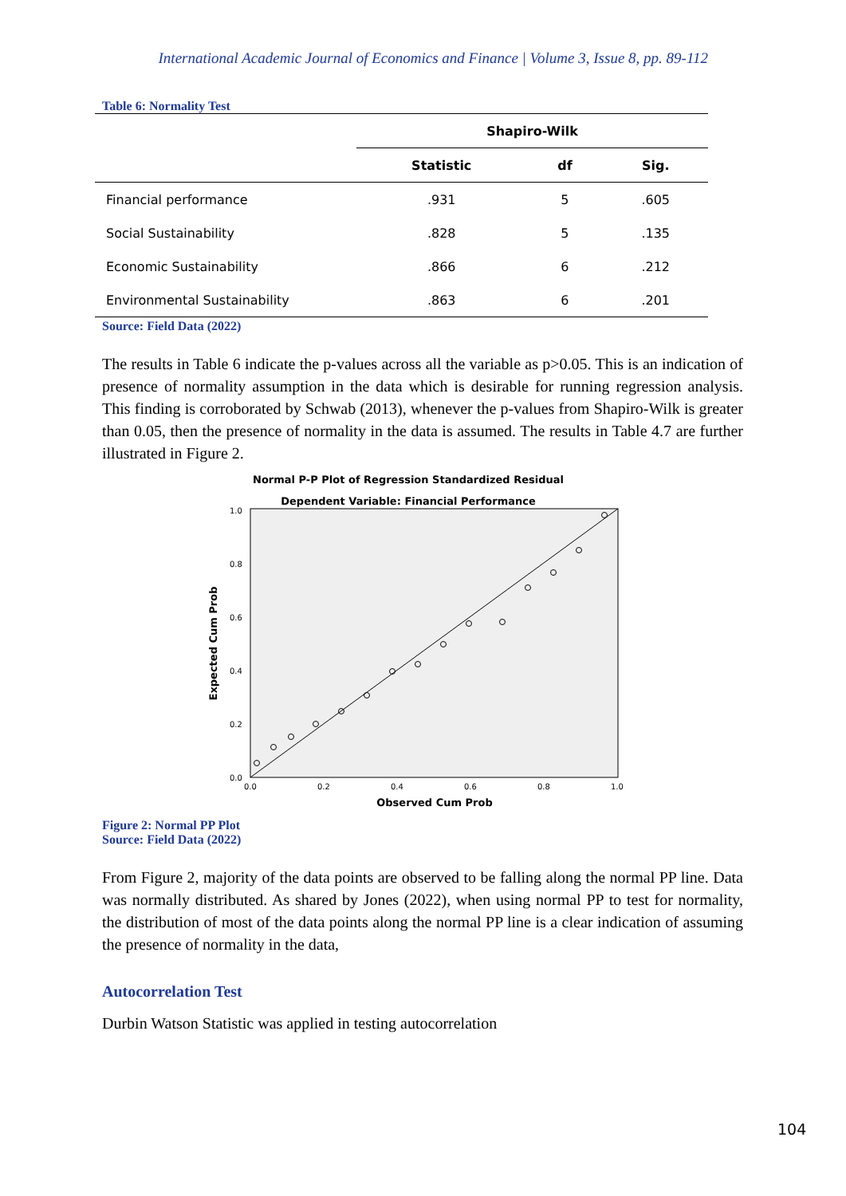International Academic Journal of Economics and Finance | Volume 3, Issue 8, pp. 89-112
Table 6: Normality Test
| | Shapiro-Wilk | | |
| --- | --- | --- | --- |
| | Statistic | df | Sig. |
| Financial performance | .931 | 5 | .605 |
| Social Sustainability | .828 | 5 | .135 |
| Economic Sustainability | .866 | 6 | .212 |
| Environmental Sustainability | .863 | 6 | .201 |
Source: Field Data (2022)
The results in Table 6 indicate the p-values across all the variable as p>0.05. This is an indication of presence of normality assumption in the data which is desirable for running regression analysis. This finding is corroborated by Schwab (2013), whenever the p-values from Shapiro-Wilk is greater than 0.05, then the presence of normality in the data is assumed. The results in Table 4.7 are further illustrated in Figure 2.
Normal P-P Plot of Regression Standardized Residual
Dependent Variable: Financial Performance
1.0
0.8
0.6
0.4
0.2
0.0
0.0
0.2
0.4
0.6
0.8
1.0
Observed Cum Prob
Expected Cum Prob
Figure 2: Normal PP Plot
Source: Field Data (2022)
From Figure 2, majority of the data points are observed to be falling along the normal PP line. Data was normally distributed. As shared by Jones (2022), when using normal PP to test for normality, the distribution of most of the data points along the normal PP line is a clear indication of assuming the presence of normality in the data,
Autocorrelation Test
Durbin Watson Statistic was applied in testing autocorrelation
104